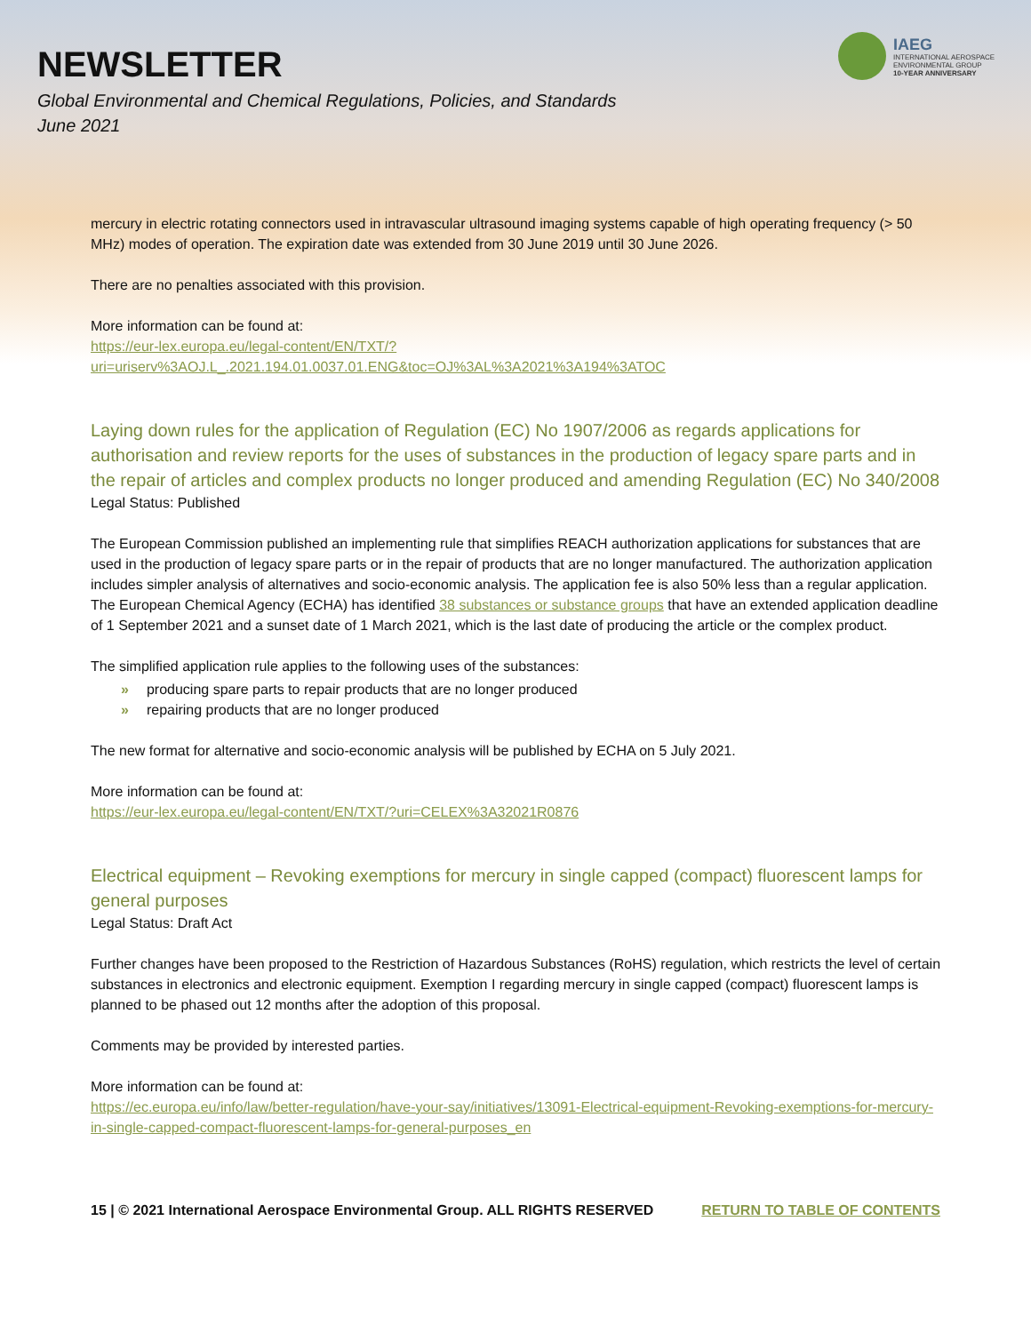NEWSLETTER
Global Environmental and Chemical Regulations, Policies, and Standards
June 2021
IAEG
INTERNATIONAL AEROSPACE
ENVIRONMENTAL GROUP
10-YEAR ANNIVERSARY
mercury in electric rotating connectors used in intravascular ultrasound imaging systems capable of high operating frequency (> 50 MHz) modes of operation. The expiration date was extended from 30 June 2019 until 30 June 2026.
There are no penalties associated with this provision.
More information can be found at:
https://eur-lex.europa.eu/legal-content/EN/TXT/?uri=uriserv%3AOJ.L_.2021.194.01.0037.01.ENG&toc=OJ%3AL%3A2021%3A194%3ATOC
Laying down rules for the application of Regulation (EC) No 1907/2006 as regards applications for authorisation and review reports for the uses of substances in the production of legacy spare parts and in the repair of articles and complex products no longer produced and amending Regulation (EC) No 340/2008
Legal Status: Published
The European Commission published an implementing rule that simplifies REACH authorization applications for substances that are used in the production of legacy spare parts or in the repair of products that are no longer manufactured. The authorization application includes simpler analysis of alternatives and socio-economic analysis. The application fee is also 50% less than a regular application. The European Chemical Agency (ECHA) has identified 38 substances or substance groups that have an extended application deadline of 1 September 2021 and a sunset date of 1 March 2021, which is the last date of producing the article or the complex product.
The simplified application rule applies to the following uses of the substances:
» producing spare parts to repair products that are no longer produced
» repairing products that are no longer produced
The new format for alternative and socio-economic analysis will be published by ECHA on 5 July 2021.
More information can be found at:
https://eur-lex.europa.eu/legal-content/EN/TXT/?uri=CELEX%3A32021R0876
Electrical equipment – Revoking exemptions for mercury in single capped (compact) fluorescent lamps for general purposes
Legal Status: Draft Act
Further changes have been proposed to the Restriction of Hazardous Substances (RoHS) regulation, which restricts the level of certain substances in electronics and electronic equipment. Exemption I regarding mercury in single capped (compact) fluorescent lamps is planned to be phased out 12 months after the adoption of this proposal.
Comments may be provided by interested parties.
More information can be found at:
https://ec.europa.eu/info/law/better-regulation/have-your-say/initiatives/13091-Electrical-equipment-Revoking-exemptions-for-mercury-in-single-capped-compact-fluorescent-lamps-for-general-purposes_en
15 | © 2021 International Aerospace Environmental Group. ALL RIGHTS RESERVED RETURN TO TABLE OF CONTENTS